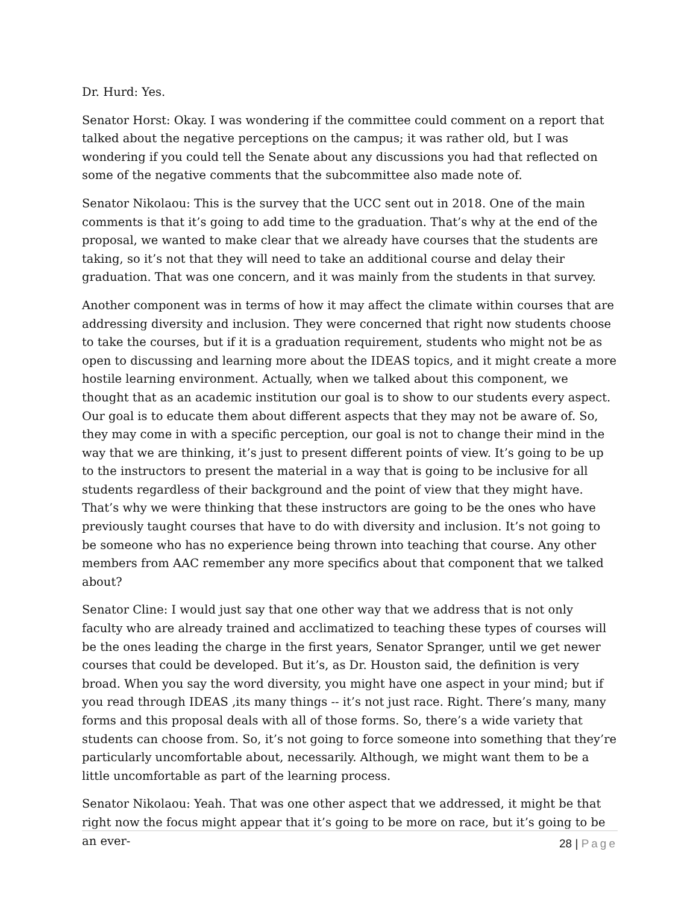Dr. Hurd: Yes.
Senator Horst: Okay. I was wondering if the committee could comment on a report that talked about the negative perceptions on the campus; it was rather old, but I was wondering if you could tell the Senate about any discussions you had that reflected on some of the negative comments that the subcommittee also made note of.
Senator Nikolaou: This is the survey that the UCC sent out in 2018. One of the main comments is that it’s going to add time to the graduation. That’s why at the end of the proposal, we wanted to make clear that we already have courses that the students are taking, so it’s not that they will need to take an additional course and delay their graduation. That was one concern, and it was mainly from the students in that survey.
Another component was in terms of how it may affect the climate within courses that are addressing diversity and inclusion. They were concerned that right now students choose to take the courses, but if it is a graduation requirement, students who might not be as open to discussing and learning more about the IDEAS topics, and it might create a more hostile learning environment. Actually, when we talked about this component, we thought that as an academic institution our goal is to show to our students every aspect. Our goal is to educate them about different aspects that they may not be aware of. So, they may come in with a specific perception, our goal is not to change their mind in the way that we are thinking, it’s just to present different points of view. It’s going to be up to the instructors to present the material in a way that is going to be inclusive for all students regardless of their background and the point of view that they might have. That’s why we were thinking that these instructors are going to be the ones who have previously taught courses that have to do with diversity and inclusion. It’s not going to be someone who has no experience being thrown into teaching that course. Any other members from AAC remember any more specifics about that component that we talked about?
Senator Cline: I would just say that one other way that we address that is not only faculty who are already trained and acclimatized to teaching these types of courses will be the ones leading the charge in the first years, Senator Spranger, until we get newer courses that could be developed. But it’s, as Dr. Houston said, the definition is very broad. When you say the word diversity, you might have one aspect in your mind; but if you read through IDEAS ,its many things -- it’s not just race. Right. There’s many, many forms and this proposal deals with all of those forms. So, there’s a wide variety that students can choose from. So, it’s not going to force someone into something that they’re particularly uncomfortable about, necessarily. Although, we might want them to be a little uncomfortable as part of the learning process.
Senator Nikolaou: Yeah. That was one other aspect that we addressed, it might be that right now the focus might appear that it’s going to be more on race, but it’s going to be an ever-
28 | Page